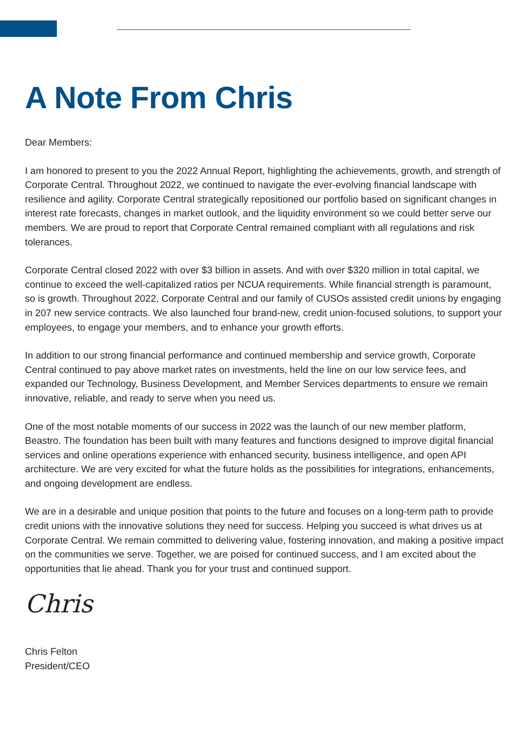A Note From Chris
Dear Members:
I am honored to present to you the 2022 Annual Report, highlighting the achievements, growth, and strength of Corporate Central. Throughout 2022, we continued to navigate the ever-evolving financial landscape with resilience and agility. Corporate Central strategically repositioned our portfolio based on significant changes in interest rate forecasts, changes in market outlook, and the liquidity environment so we could better serve our members. We are proud to report that Corporate Central remained compliant with all regulations and risk tolerances.
Corporate Central closed 2022 with over $3 billion in assets. And with over $320 million in total capital, we continue to exceed the well-capitalized ratios per NCUA requirements. While financial strength is paramount, so is growth. Throughout 2022, Corporate Central and our family of CUSOs assisted credit unions by engaging in 207 new service contracts. We also launched four brand-new, credit union-focused solutions, to support your employees, to engage your members, and to enhance your growth efforts.
In addition to our strong financial performance and continued membership and service growth, Corporate Central continued to pay above market rates on investments, held the line on our low service fees, and expanded our Technology, Business Development, and Member Services departments to ensure we remain innovative, reliable, and ready to serve when you need us.
One of the most notable moments of our success in 2022 was the launch of our new member platform, Beastro. The foundation has been built with many features and functions designed to improve digital financial services and online operations experience with enhanced security, business intelligence, and open API architecture. We are very excited for what the future holds as the possibilities for integrations, enhancements, and ongoing development are endless.
We are in a desirable and unique position that points to the future and focuses on a long-term path to provide credit unions with the innovative solutions they need for success. Helping you succeed is what drives us at Corporate Central. We remain committed to delivering value, fostering innovation, and making a positive impact on the communities we serve. Together, we are poised for continued success, and I am excited about the opportunities that lie ahead. Thank you for your trust and continued support.
Chris
Chris Felton
President/CEO